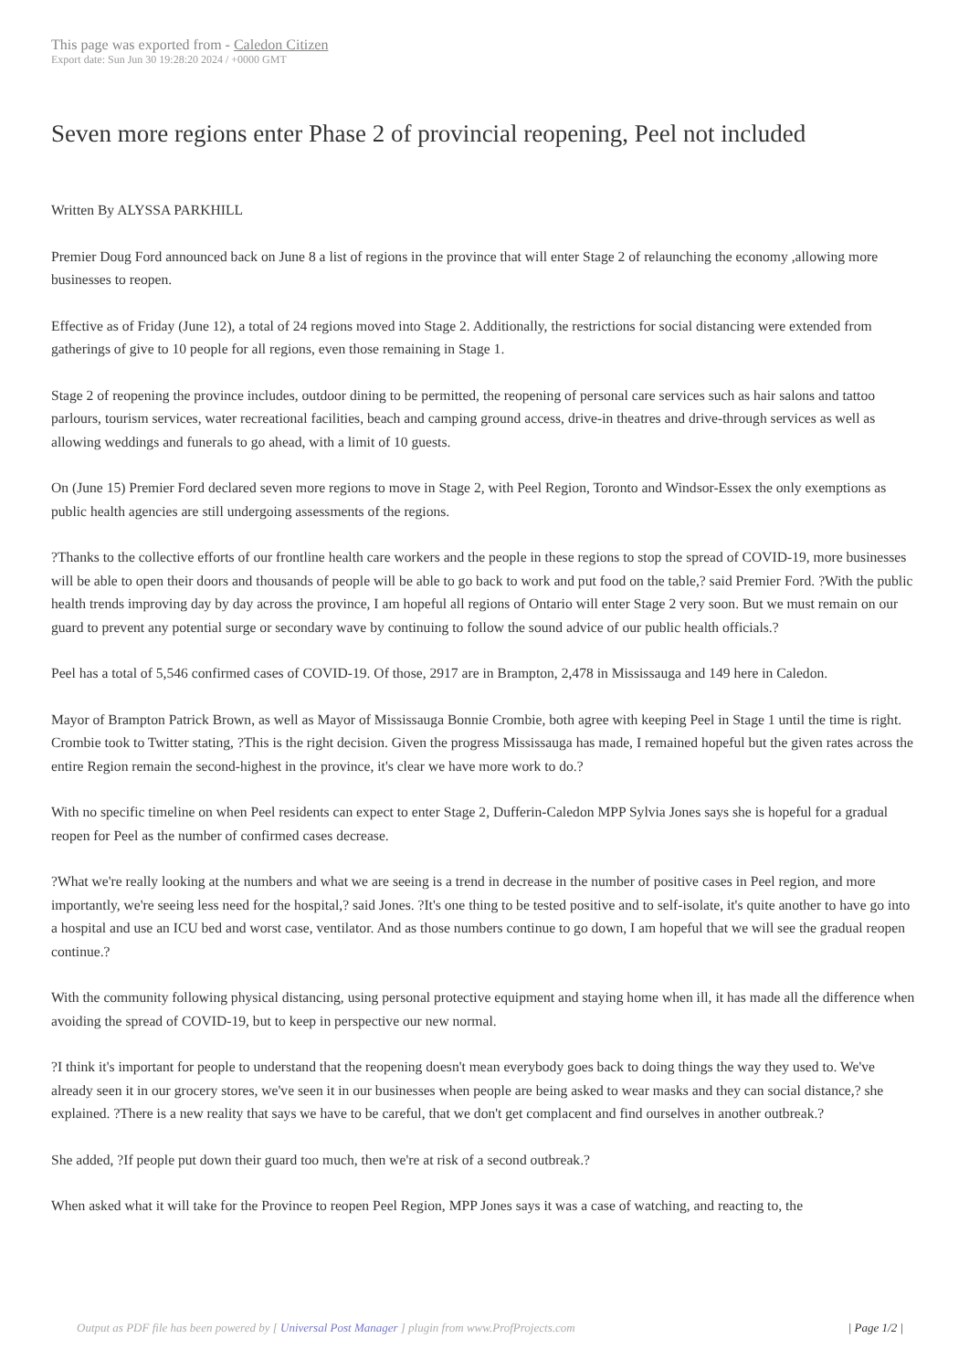This page was exported from - Caledon Citizen
Export date: Sun Jun 30 19:28:20 2024 / +0000 GMT
Seven more regions enter Phase 2 of provincial reopening, Peel not included
Written By ALYSSA PARKHILL
Premier Doug Ford announced back on June 8 a list of regions in the province that will enter Stage 2 of relaunching the economy ,allowing more businesses to reopen.
Effective as of Friday (June 12), a total of 24 regions moved into Stage 2. Additionally, the restrictions for social distancing were extended from gatherings of give to 10 people for all regions, even those remaining in Stage 1.
Stage 2 of reopening the province includes, outdoor dining to be permitted, the reopening of personal care services such as hair salons and tattoo parlours, tourism services, water recreational facilities, beach and camping ground access, drive-in theatres and drive-through services as well as allowing weddings and funerals to go ahead, with a limit of 10 guests.
On (June 15) Premier Ford declared seven more regions to move in Stage 2, with Peel Region, Toronto and Windsor-Essex the only exemptions as public health agencies are still undergoing assessments of the regions.
?Thanks to the collective efforts of our frontline health care workers and the people in these regions to stop the spread of COVID-19, more businesses will be able to open their doors and thousands of people will be able to go back to work and put food on the table,? said Premier Ford. ?With the public health trends improving day by day across the province, I am hopeful all regions of Ontario will enter Stage 2 very soon. But we must remain on our guard to prevent any potential surge or secondary wave by continuing to follow the sound advice of our public health officials.?
Peel has a total of 5,546 confirmed cases of COVID-19. Of those, 2917 are in Brampton, 2,478 in Mississauga and 149 here in Caledon.
Mayor of Brampton Patrick Brown, as well as Mayor of Mississauga Bonnie Crombie, both agree with keeping Peel in Stage 1 until the time is right. Crombie took to Twitter stating, ?This is the right decision. Given the progress Mississauga has made, I remained hopeful but the given rates across the entire Region remain the second-highest in the province, it's clear we have more work to do.?
With no specific timeline on when Peel residents can expect to enter Stage 2, Dufferin-Caledon MPP Sylvia Jones says she is hopeful for a gradual reopen for Peel as the number of confirmed cases decrease.
?What we're really looking at the numbers and what we are seeing is a trend in decrease in the number of positive cases in Peel region, and more importantly, we're seeing less need for the hospital,? said Jones. ?It's one thing to be tested positive and to self-isolate, it's quite another to have go into a hospital and use an ICU bed and worst case, ventilator. And as those numbers continue to go down, I am hopeful that we will see the gradual reopen continue.?
With the community following physical distancing, using personal protective equipment and staying home when ill, it has made all the difference when avoiding the spread of COVID-19, but to keep in perspective our new normal.
?I think it's important for people to understand that the reopening doesn't mean everybody goes back to doing things the way they used to. We've already seen it in our grocery stores, we've seen it in our businesses when people are being asked to wear masks and they can social distance,? she explained. ?There is a new reality that says we have to be careful, that we don't get complacent and find ourselves in another outbreak.?
She added, ?If people put down their guard too much, then we're at risk of a second outbreak.?
When asked what it will take for the Province to reopen Peel Region, MPP Jones says it was a case of watching, and reacting to, the
Output as PDF file has been powered by [ Universal Post Manager ] plugin from www.ProfProjects.com | Page 1/2 |